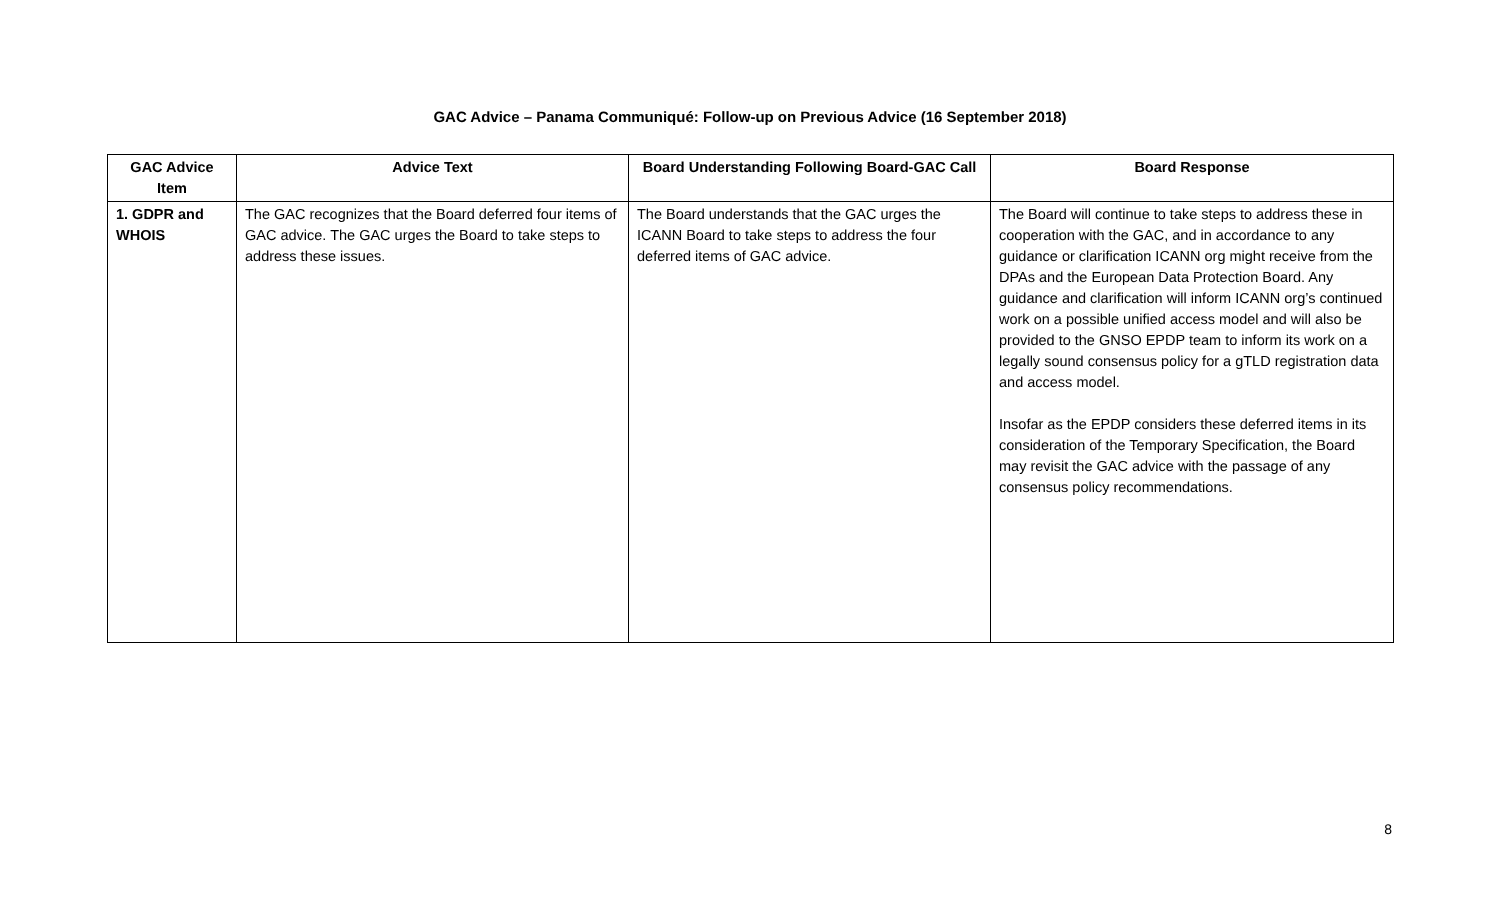GAC Advice – Panama Communiqué: Follow-up on Previous Advice (16 September 2018)
| GAC Advice Item | Advice Text | Board Understanding Following Board-GAC Call | Board Response |
| --- | --- | --- | --- |
| 1. GDPR and WHOIS | The GAC recognizes that the Board deferred four items of GAC advice. The GAC urges the Board to take steps to address these issues. | The Board understands that the GAC urges the ICANN Board to take steps to address the four deferred items of GAC advice. | The Board will continue to take steps to address these in cooperation with the GAC, and in accordance to any guidance or clarification ICANN org might receive from the DPAs and the European Data Protection Board. Any guidance and clarification will inform ICANN org’s continued work on a possible unified access model and will also be provided to the GNSO EPDP team to inform its work on a legally sound consensus policy for a gTLD registration data and access model. Insofar as the EPDP considers these deferred items in its consideration of the Temporary Specification, the Board may revisit the GAC advice with the passage of any consensus policy recommendations. |
8